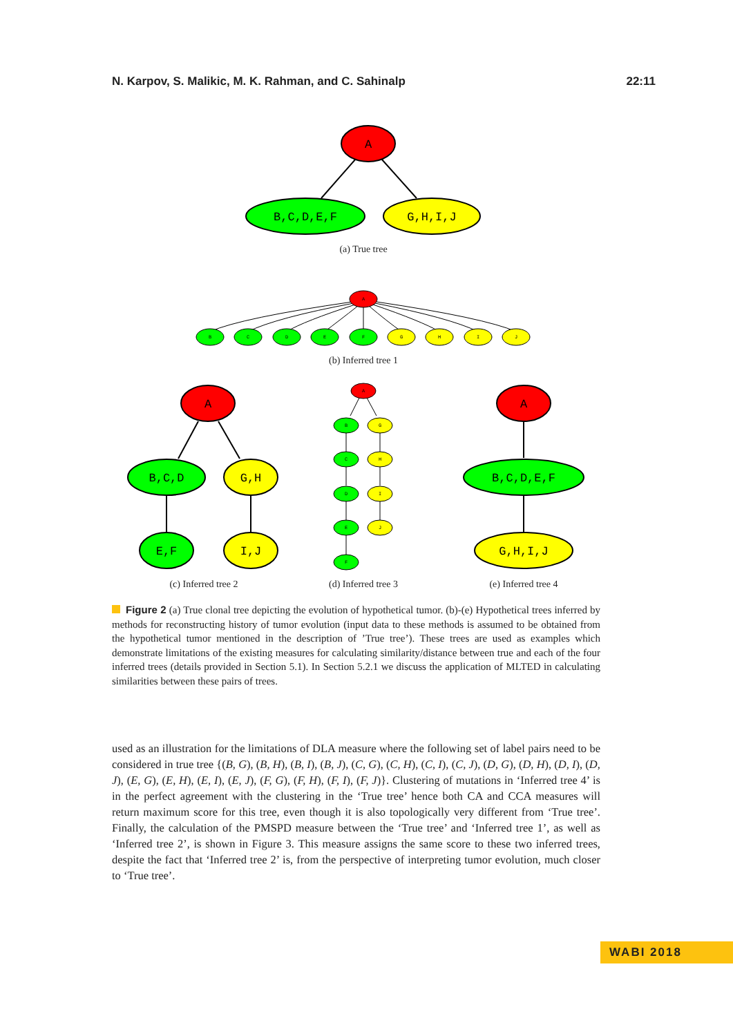N. Karpov, S. Malikic, M. K. Rahman, and C. Sahinalp 22:11
A
B,C,D,E,F
G,H,I,J
A
B,C,D
G,H
E,F
I,J
A
B,C,D,E,F
G,H,I,J
A
B
C
D
E
F
G
H
I
J
A
B
C
D
E
F
G
H
I
J
(a) True tree
(b) Inferred tree 1
(c) Inferred tree 2 (d) Inferred tree 3 (e) Inferred tree 4
Figure 2 (a) True clonal tree depicting the evolution of hypothetical tumor. (b)-(e) Hypothetical trees inferred by methods for reconstructing history of tumor evolution (input data to these methods is assumed to be obtained from the hypothetical tumor mentioned in the description of ’True tree’). These trees are used as examples which demonstrate limitations of the existing measures for calculating similarity/distance between true and each of the four inferred trees (details provided in Section 5.1). In Section 5.2.1 we discuss the application of MLTED in calculating similarities between these pairs of trees.
used as an illustration for the limitations of DLA measure where the following set of label pairs need to be considered in true tree {(B, G), (B, H), (B, I), (B, J), (C, G), (C, H), (C, I), (C, J), (D, G), (D, H), (D, I), (D, J), (E, G), (E, H), (E, I), (E, J), (F, G), (F, H), (F, I), (F, J)}. Clustering of mutations in ‘Inferred tree 4’ is in the perfect agreement with the clustering in the ‘True tree’ hence both CA and CCA measures will return maximum score for this tree, even though it is also topologically very different from ‘True tree’. Finally, the calculation of the PMSPD measure between the ‘True tree’ and ‘Inferred tree 1’, as well as ‘Inferred tree 2’, is shown in Figure 3. This measure assigns the same score to these two inferred trees, despite the fact that ‘Inferred tree 2’ is, from the perspective of interpreting tumor evolution, much closer to ‘True tree’.
WABI 2018